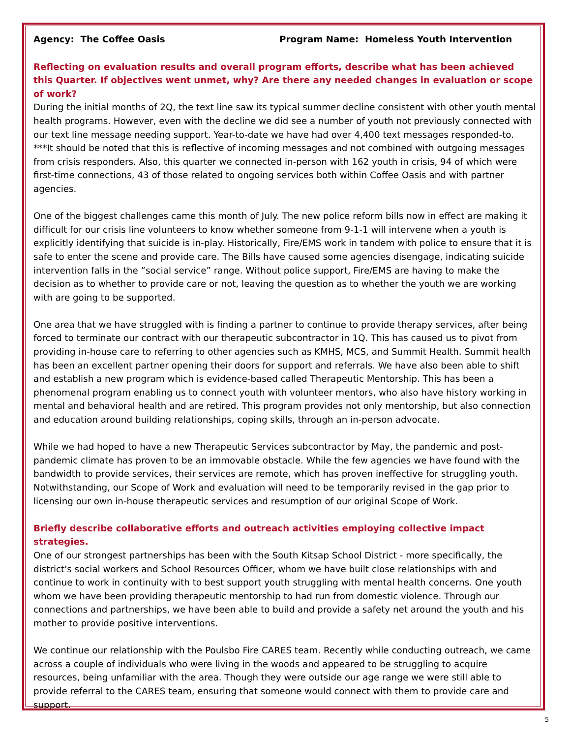Agency: The Coffee Oasis Program Name: Homeless Youth Intervention
Reflecting on evaluation results and overall program efforts, describe what has been achieved this Quarter. If objectives went unmet, why? Are there any needed changes in evaluation or scope of work?
During the initial months of 2Q, the text line saw its typical summer decline consistent with other youth mental health programs. However, even with the decline we did see a number of youth not previously connected with our text line message needing support. Year-to-date we have had over 4,400 text messages responded-to. ***It should be noted that this is reflective of incoming messages and not combined with outgoing messages from crisis responders. Also, this quarter we connected in-person with 162 youth in crisis, 94 of which were first-time connections, 43 of those related to ongoing services both within Coffee Oasis and with partner agencies.
One of the biggest challenges came this month of July. The new police reform bills now in effect are making it difficult for our crisis line volunteers to know whether someone from 9-1-1 will intervene when a youth is explicitly identifying that suicide is in-play. Historically, Fire/EMS work in tandem with police to ensure that it is safe to enter the scene and provide care. The Bills have caused some agencies disengage, indicating suicide intervention falls in the “social service” range. Without police support, Fire/EMS are having to make the decision as to whether to provide care or not, leaving the question as to whether the youth we are working with are going to be supported.
One area that we have struggled with is finding a partner to continue to provide therapy services, after being forced to terminate our contract with our therapeutic subcontractor in 1Q. This has caused us to pivot from providing in-house care to referring to other agencies such as KMHS, MCS, and Summit Health. Summit health has been an excellent partner opening their doors for support and referrals. We have also been able to shift and establish a new program which is evidence-based called Therapeutic Mentorship. This has been a phenomenal program enabling us to connect youth with volunteer mentors, who also have history working in mental and behavioral health and are retired. This program provides not only mentorship, but also connection and education around building relationships, coping skills, through an in-person advocate.
While we had hoped to have a new Therapeutic Services subcontractor by May, the pandemic and post-pandemic climate has proven to be an immovable obstacle. While the few agencies we have found with the bandwidth to provide services, their services are remote, which has proven ineffective for struggling youth. Notwithstanding, our Scope of Work and evaluation will need to be temporarily revised in the gap prior to licensing our own in-house therapeutic services and resumption of our original Scope of Work.
Briefly describe collaborative efforts and outreach activities employing collective impact strategies.
One of our strongest partnerships has been with the South Kitsap School District - more specifically, the district's social workers and School Resources Officer, whom we have built close relationships with and continue to work in continuity with to best support youth struggling with mental health concerns. One youth whom we have been providing therapeutic mentorship to had run from domestic violence. Through our connections and partnerships, we have been able to build and provide a safety net around the youth and his mother to provide positive interventions.
We continue our relationship with the Poulsbo Fire CARES team. Recently while conducting outreach, we came across a couple of individuals who were living in the woods and appeared to be struggling to acquire resources, being unfamiliar with the area. Though they were outside our age range we were still able to provide referral to the CARES team, ensuring that someone would connect with them to provide care and support.
5